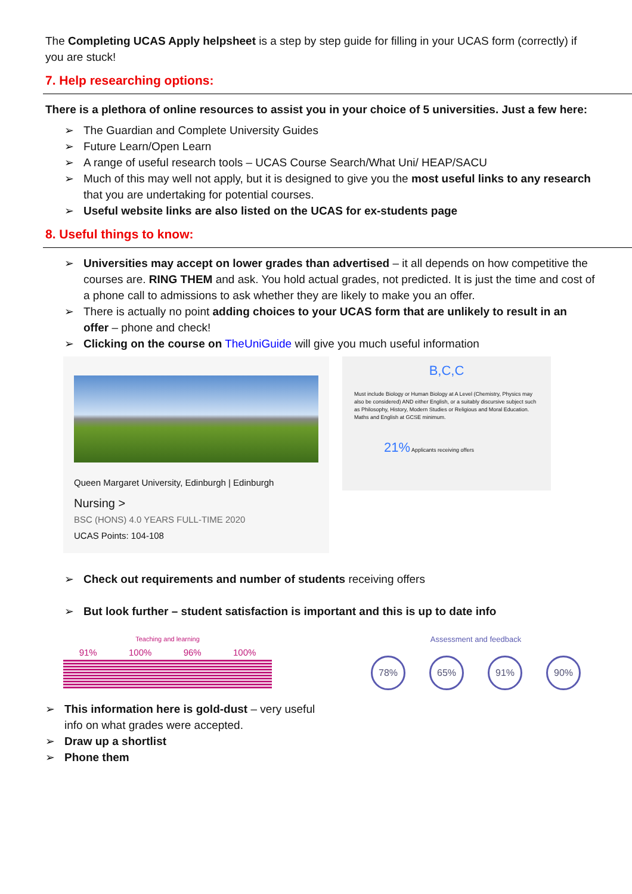The Completing UCAS Apply helpsheet is a step by step guide for filling in your UCAS form (correctly) if you are stuck!
7. Help researching options:
There is a plethora of online resources to assist you in your choice of 5 universities. Just a few here:
➢ The Guardian and Complete University Guides
➢ Future Learn/Open Learn
➢ A range of useful research tools – UCAS Course Search/What Uni/ HEAP/SACU
➢ Much of this may well not apply, but it is designed to give you the most useful links to any research that you are undertaking for potential courses.
➢ Useful website links are also listed on the UCAS for ex-students page
8. Useful things to know:
➢ Universities may accept on lower grades than advertised – it all depends on how competitive the courses are. RING THEM and ask. You hold actual grades, not predicted. It is just the time and cost of a phone call to admissions to ask whether they are likely to make you an offer.
➢ There is actually no point adding choices to your UCAS form that are unlikely to result in an offer – phone and check!
➢ Clicking on the course on TheUniGuide will give you much useful information
Queen Margaret University, Edinburgh | Edinburgh
Nursing >
BSC (HONS) 4.0 YEARS FULL-TIME 2020
UCAS Points: 104-108
B,C,C
Must include Biology or Human Biology at A Level (Chemistry, Physics may also be considered) AND either English, or a suitably discursive subject such as Philosophy, History, Modern Studies or Religious and Moral Education. Maths and English at GCSE minimum.
21% Applicants receiving offers
➢ Check out requirements and number of students receiving offers
➢ But look further – student satisfaction is important and this is up to date info
Teaching and learning
91% 100% 96% 100%
Assessment and feedback
78% 65% 91% 90%
➢ This information here is gold-dust – very useful info on what grades were accepted.
➢ Draw up a shortlist
➢ Phone them